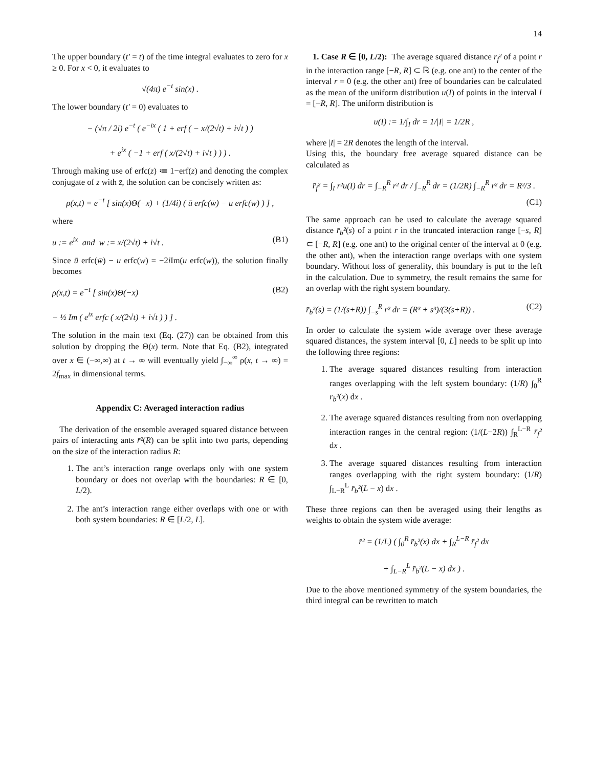14
The upper boundary (t′ = t) of the time integral evaluates to zero for x ≥ 0. For x < 0, it evaluates to
√(4π) e<sup>−t</sup> sin(x) .
The lower boundary (t′ = 0) evaluates to
− (√π / 2i) e<sup>−t</sup> ( e<sup>−ix</sup> ( 1 + erf ( − x/(2√t) + i√t ) )
+ e<sup>ix</sup> ( −1 + erf ( x/(2√t) + i√t ) ) ) .
Through making use of erfc(z) ≔ 1−erf(z) and denoting the complex conjugate of z with z̄, the solution can be concisely written as:
ρ(x,t) = e<sup>−t</sup> [ sin(x)Θ(−x) + (1/4i) ( ū erfc(w̄) − u erfc(w) ) ] ,
where
u := e<sup>ix</sup> and w := x/(2√t) + i√t . (B1)
Since ū erfc(w̄) − u erfc(w) = −2i Im(u erfc(w)), the solution finally becomes
ρ(x,t) = e<sup>−t</sup> [ sin(x)Θ(−x)
− ½ Im ( e<sup>ix</sup> erfc ( x/(2√t) + i√t ) ) ] . (B2)
The solution in the main text (Eq. (27)) can be obtained from this solution by dropping the Θ(x) term. Note that Eq. (B2), integrated over x ∈ (−∞,∞) at t → ∞ will eventually yield ∫<sub>−∞</sub><sup>∞</sup> ρ(x, t → ∞) = 2f<sub>max</sub> in dimensional terms.
Appendix C: Averaged interaction radius
The derivation of the ensemble averaged squared distance between pairs of interacting ants r̄²(R) can be split into two parts, depending on the size of the interaction radius R:
1. The ant’s interaction range overlaps only with one system boundary or does not overlap with the boundaries: R ∈ [0, L/2).
2. The ant’s interaction range either overlaps with one or with both system boundaries: R ∈ [L/2, L].
1. Case R ∈ [0, L/2): The average squared distance r̄<sub>f</sub>² of a point r in the interaction range [−R, R] ⊂ ℝ (e.g. one ant) to the center of the interval r = 0 (e.g. the other ant) free of boundaries can be calculated as the mean of the uniform distribution u(I) of points in the interval I = [−R, R]. The uniform distribution is
u(I) := 1/∫<sub>I</sub> dr = 1/|I| = 1/2R ,
where |I| = 2R denotes the length of the interval.
Using this, the boundary free average squared distance can be calculated as
r̄<sub>f</sub>² = ∫<sub>I</sub> r²u(I) dr = ∫<sub>−R</sub><sup>R</sup> r² dr / ∫<sub>−R</sub><sup>R</sup> dr = (1/2R) ∫<sub>−R</sub><sup>R</sup> r² dr = R²/3 .
(C1)
The same approach can be used to calculate the average squared distance r̄<sub>b</sub>²(s) of a point r in the truncated interaction range [−s, R] ⊂ [−R, R] (e.g. one ant) to the original center of the interval at 0 (e.g. the other ant), when the interaction range overlaps with one system boundary. Without loss of generality, this boundary is put to the left in the calculation. Due to symmetry, the result remains the same for an overlap with the right system boundary.
r̄<sub>b</sub>²(s) = (1/(s+R)) ∫<sub>−s</sub><sup>R</sup> r² dr = (R³ + s³)/(3(s+R)) . (C2)
In order to calculate the system wide average over these average squared distances, the system interval [0, L] needs to be split up into the following three regions:
1. The average squared distances resulting from interaction ranges overlapping with the left system boundary: (1/R) ∫<sub>0</sub><sup>R</sup> r̄<sub>b</sub>²(x) dx .
2. The average squared distances resulting from non overlapping interaction ranges in the central region: (1/(L−2R)) ∫<sub>R</sub><sup>L−R</sup> r̄<sub>f</sub>² dx .
3. The average squared distances resulting from interaction ranges overlapping with the right system boundary: (1/R) ∫<sub>L−R</sub><sup>L</sup> r̄<sub>b</sub>²(L − x) dx .
These three regions can then be averaged using their lengths as weights to obtain the system wide average:
r̄² = (1/L) ( ∫<sub>0</sub><sup>R</sup> r̄<sub>b</sub>²(x) dx + ∫<sub>R</sub><sup>L−R</sup> r̄<sub>f</sub>² dx
+ ∫<sub>L−R</sub><sup>L</sup> r̄<sub>b</sub>²(L − x) dx ) .
Due to the above mentioned symmetry of the system boundaries, the third integral can be rewritten to match